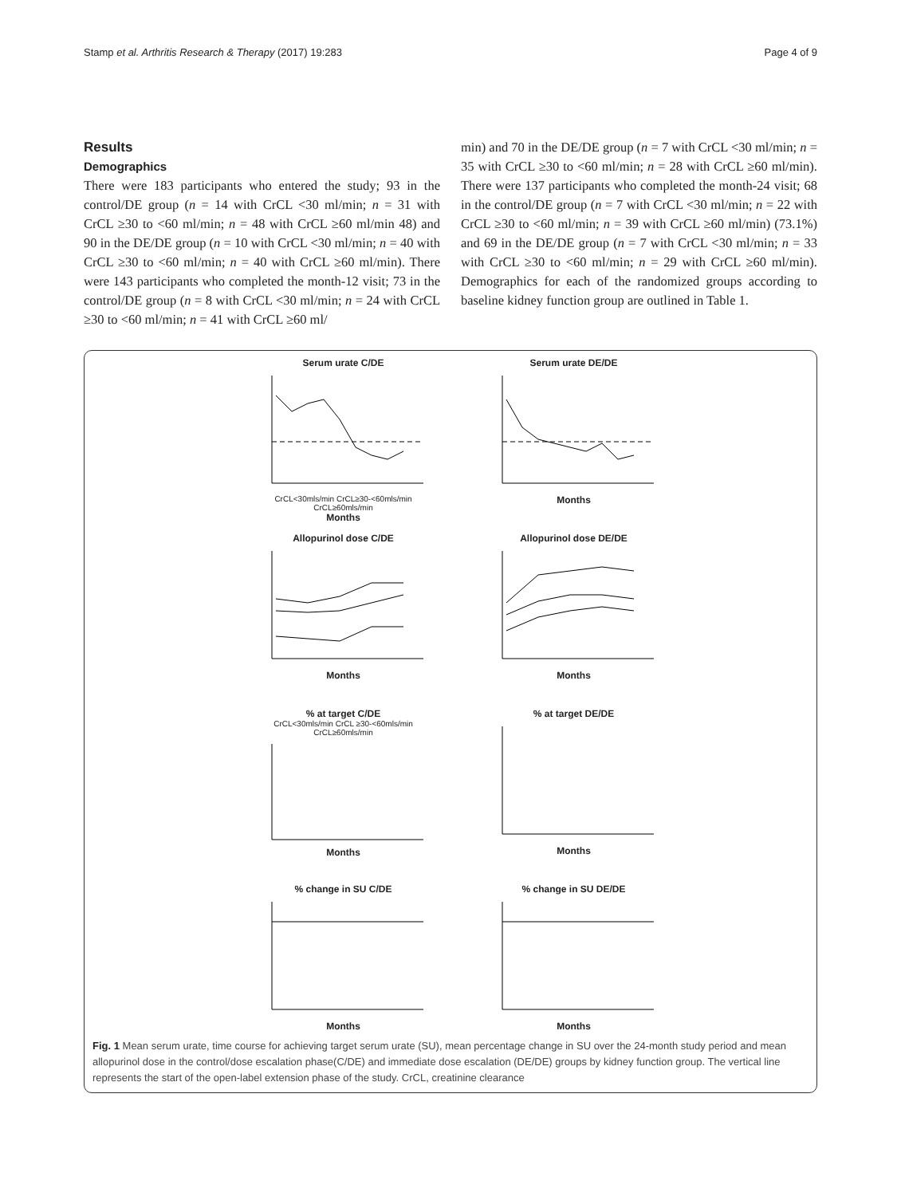Stamp et al. Arthritis Research & Therapy (2017) 19:283 Page 4 of 9
Results
Demographics
There were 183 participants who entered the study; 93 in the control/DE group (n = 14 with CrCL <30 ml/min; n = 31 with CrCL ≥30 to <60 ml/min; n = 48 with CrCL ≥60 ml/min 48) and 90 in the DE/DE group (n = 10 with CrCL <30 ml/min; n = 40 with CrCL ≥30 to <60 ml/min; n = 40 with CrCL ≥60 ml/min). There were 143 participants who completed the month-12 visit; 73 in the control/DE group (n = 8 with CrCL <30 ml/min; n = 24 with CrCL ≥30 to <60 ml/min; n = 41 with CrCL ≥60 ml/
min) and 70 in the DE/DE group (n = 7 with CrCL <30 ml/min; n = 35 with CrCL ≥30 to <60 ml/min; n = 28 with CrCL ≥60 ml/min). There were 137 participants who completed the month-24 visit; 68 in the control/DE group (n = 7 with CrCL <30 ml/min; n = 22 with CrCL ≥30 to <60 ml/min; n = 39 with CrCL ≥60 ml/min) (73.1%) and 69 in the DE/DE group (n = 7 with CrCL <30 ml/min; n = 33 with CrCL ≥30 to <60 ml/min; n = 29 with CrCL ≥60 ml/min). Demographics for each of the randomized groups according to baseline kidney function group are outlined in Table 1.
Serum urate C/DE
CrCL<30mls/min CrCL≥30-<60mls/min CrCL≥60mls/min
Months
Serum urate DE/DEMonths
Allopurinol dose C/DEMonths
Allopurinol dose DE/DEMonths
% at target C/DE
CrCL<30mls/min CrCL ≥30-<60mls/min CrCL≥60mls/min
Months
% at target DE/DEMonths
% change in SU C/DEMonths
% change in SU DE/DEMonths
Fig. 1 Mean serum urate, time course for achieving target serum urate (SU), mean percentage change in SU over the 24-month study period and mean allopurinol dose in the control/dose escalation phase(C/DE) and immediate dose escalation (DE/DE) groups by kidney function group. The vertical line represents the start of the open-label extension phase of the study. CrCL, creatinine clearance